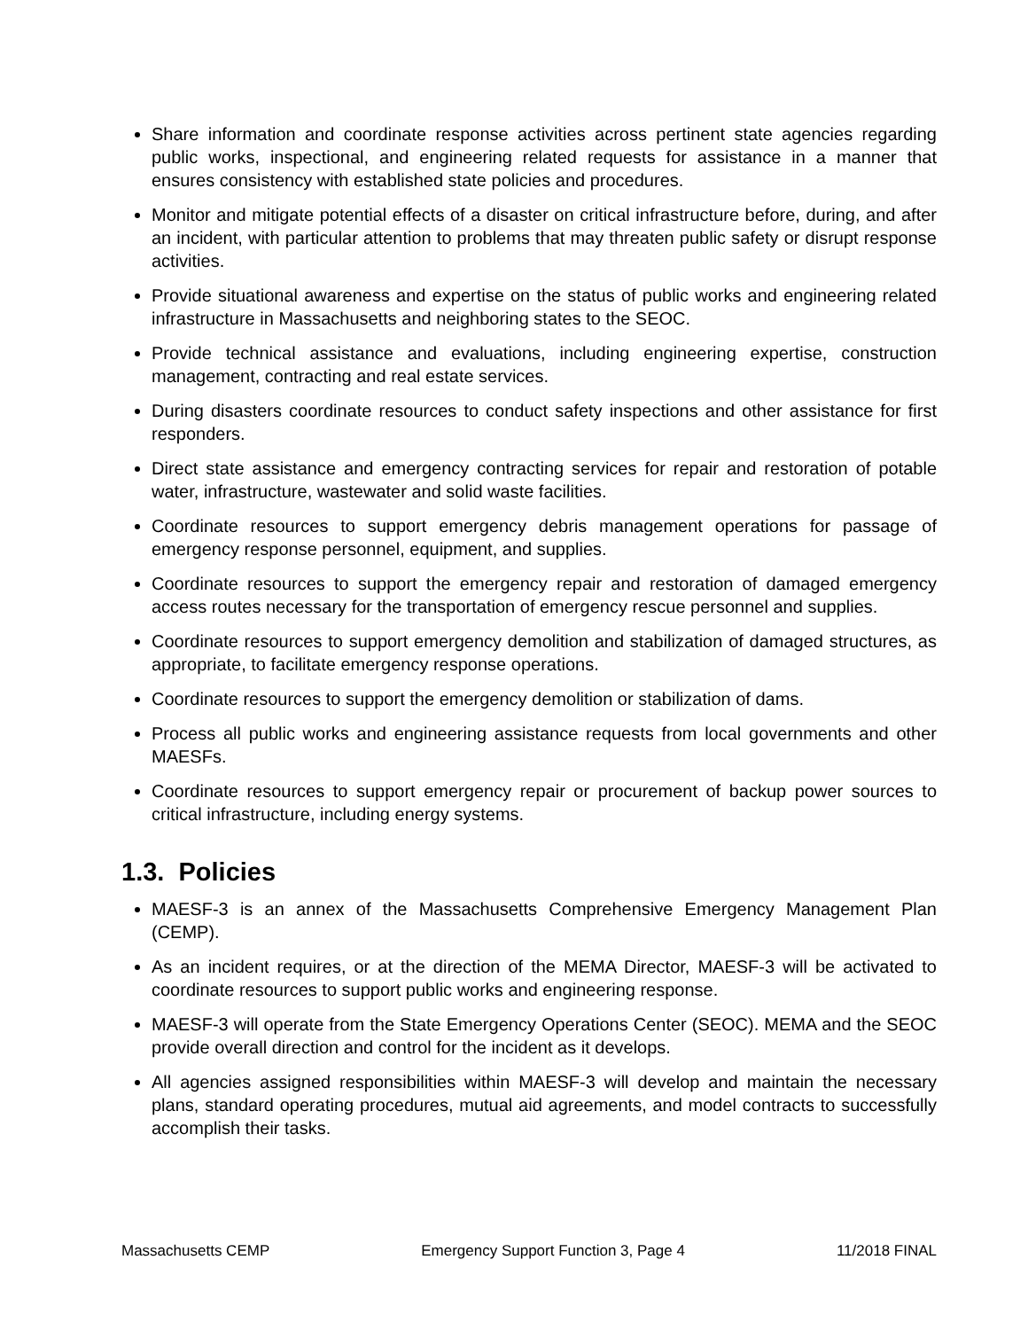Share information and coordinate response activities across pertinent state agencies regarding public works, inspectional, and engineering related requests for assistance in a manner that ensures consistency with established state policies and procedures.
Monitor and mitigate potential effects of a disaster on critical infrastructure before, during, and after an incident, with particular attention to problems that may threaten public safety or disrupt response activities.
Provide situational awareness and expertise on the status of public works and engineering related infrastructure in Massachusetts and neighboring states to the SEOC.
Provide technical assistance and evaluations, including engineering expertise, construction management, contracting and real estate services.
During disasters coordinate resources to conduct safety inspections and other assistance for first responders.
Direct state assistance and emergency contracting services for repair and restoration of potable water, infrastructure, wastewater and solid waste facilities.
Coordinate resources to support emergency debris management operations for passage of emergency response personnel, equipment, and supplies.
Coordinate resources to support the emergency repair and restoration of damaged emergency access routes necessary for the transportation of emergency rescue personnel and supplies.
Coordinate resources to support emergency demolition and stabilization of damaged structures, as appropriate, to facilitate emergency response operations.
Coordinate resources to support the emergency demolition or stabilization of dams.
Process all public works and engineering assistance requests from local governments and other MAESFs.
Coordinate resources to support emergency repair or procurement of backup power sources to critical infrastructure, including energy systems.
1.3. Policies
MAESF-3 is an annex of the Massachusetts Comprehensive Emergency Management Plan (CEMP).
As an incident requires, or at the direction of the MEMA Director, MAESF-3 will be activated to coordinate resources to support public works and engineering response.
MAESF-3 will operate from the State Emergency Operations Center (SEOC). MEMA and the SEOC provide overall direction and control for the incident as it develops.
All agencies assigned responsibilities within MAESF-3 will develop and maintain the necessary plans, standard operating procedures, mutual aid agreements, and model contracts to successfully accomplish their tasks.
Massachusetts CEMP Emergency Support Function 3, Page 4 11/2018 FINAL